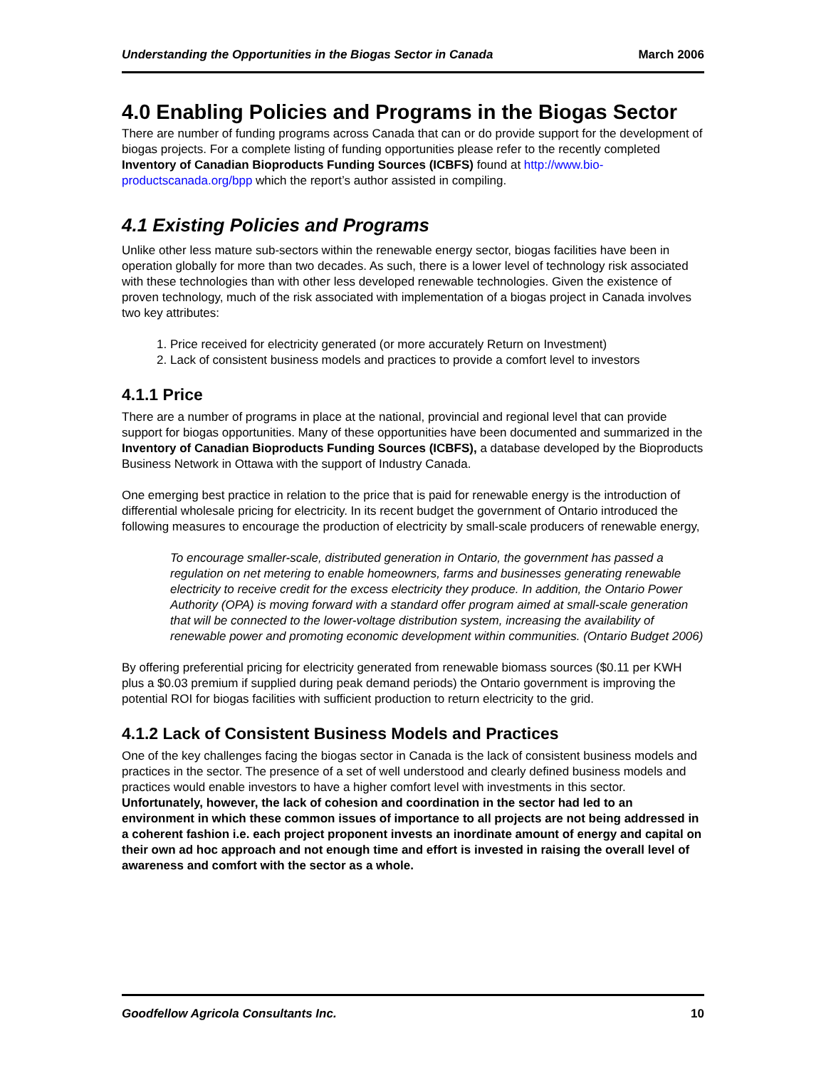Understanding the Opportunities in the Biogas Sector in Canada March 2006
4.0 Enabling Policies and Programs in the Biogas Sector
There are number of funding programs across Canada that can or do provide support for the development of biogas projects. For a complete listing of funding opportunities please refer to the recently completed Inventory of Canadian Bioproducts Funding Sources (ICBFS) found at http://www.bio-productscanada.org/bpp which the report’s author assisted in compiling.
4.1 Existing Policies and Programs
Unlike other less mature sub-sectors within the renewable energy sector, biogas facilities have been in operation globally for more than two decades. As such, there is a lower level of technology risk associated with these technologies than with other less developed renewable technologies. Given the existence of proven technology, much of the risk associated with implementation of a biogas project in Canada involves two key attributes:
1. Price received for electricity generated (or more accurately Return on Investment)
2. Lack of consistent business models and practices to provide a comfort level to investors
4.1.1 Price
There are a number of programs in place at the national, provincial and regional level that can provide support for biogas opportunities. Many of these opportunities have been documented and summarized in the Inventory of Canadian Bioproducts Funding Sources (ICBFS), a database developed by the Bioproducts Business Network in Ottawa with the support of Industry Canada.
One emerging best practice in relation to the price that is paid for renewable energy is the introduction of differential wholesale pricing for electricity. In its recent budget the government of Ontario introduced the following measures to encourage the production of electricity by small-scale producers of renewable energy,
To encourage smaller-scale, distributed generation in Ontario, the government has passed a regulation on net metering to enable homeowners, farms and businesses generating renewable electricity to receive credit for the excess electricity they produce. In addition, the Ontario Power Authority (OPA) is moving forward with a standard offer program aimed at small-scale generation that will be connected to the lower-voltage distribution system, increasing the availability of renewable power and promoting economic development within communities. (Ontario Budget 2006)
By offering preferential pricing for electricity generated from renewable biomass sources ($0.11 per KWH plus a $0.03 premium if supplied during peak demand periods) the Ontario government is improving the potential ROI for biogas facilities with sufficient production to return electricity to the grid.
4.1.2 Lack of Consistent Business Models and Practices
One of the key challenges facing the biogas sector in Canada is the lack of consistent business models and practices in the sector. The presence of a set of well understood and clearly defined business models and practices would enable investors to have a higher comfort level with investments in this sector. Unfortunately, however, the lack of cohesion and coordination in the sector had led to an environment in which these common issues of importance to all projects are not being addressed in a coherent fashion i.e. each project proponent invests an inordinate amount of energy and capital on their own ad hoc approach and not enough time and effort is invested in raising the overall level of awareness and comfort with the sector as a whole.
Goodfellow Agricola Consultants Inc. 10